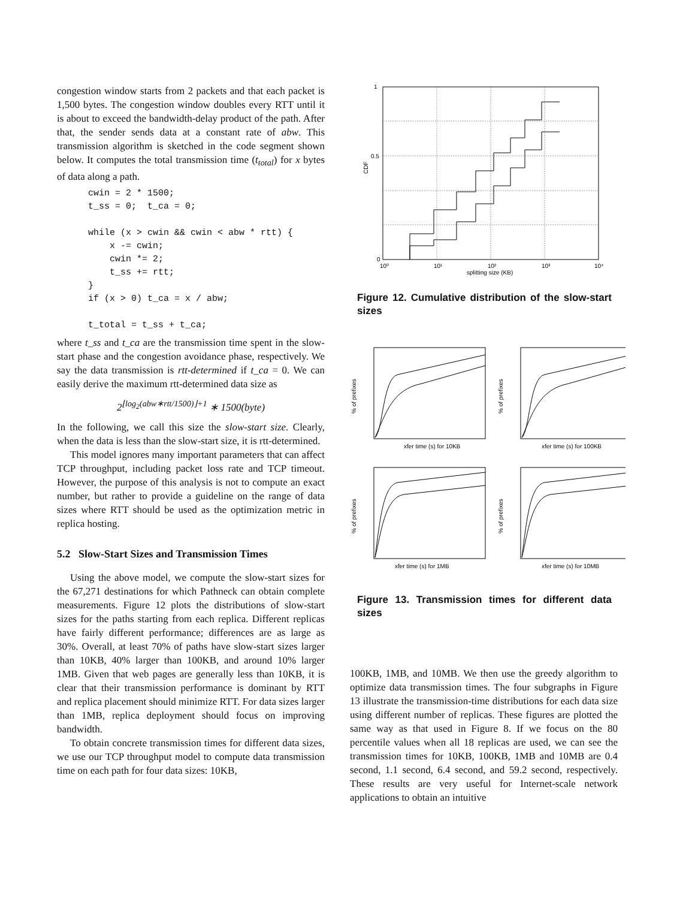congestion window starts from 2 packets and that each packet is 1,500 bytes. The congestion window doubles every RTT until it is about to exceed the bandwidth-delay product of the path. After that, the sender sends data at a constant rate of abw. This transmission algorithm is sketched in the code segment shown below. It computes the total transmission time (t<sub>total</sub>) for x bytes of data along a path.
cwin = 2 * 1500;
t_ss = 0;  t_ca = 0;

while (x > cwin && cwin < abw * rtt) {
    x -= cwin;
    cwin *= 2;
    t_ss += rtt;
}
if (x > 0) t_ca = x / abw;

t_total = t_ss + t_ca;
where t_ss and t_ca are the transmission time spent in the slow-start phase and the congestion avoidance phase, respectively. We say the data transmission is rtt-determined if t_ca = 0. We can easily derive the maximum rtt-determined data size as
2<sup>⌊log<sub>2</sub>(abw∗rtt/1500)⌋+1</sup> ∗ 1500(byte)
In the following, we call this size the slow-start size. Clearly, when the data is less than the slow-start size, it is rtt-determined.
This model ignores many important parameters that can affect TCP throughput, including packet loss rate and TCP timeout. However, the purpose of this analysis is not to compute an exact number, but rather to provide a guideline on the range of data sizes where RTT should be used as the optimization metric in replica hosting.
5.2 Slow-Start Sizes and Transmission Times
Using the above model, we compute the slow-start sizes for the 67,271 destinations for which Pathneck can obtain complete measurements. Figure 12 plots the distributions of slow-start sizes for the paths starting from each replica. Different replicas have fairly different performance; differences are as large as 30%. Overall, at least 70% of paths have slow-start sizes larger than 10KB, 40% larger than 100KB, and around 10% larger 1MB. Given that web pages are generally less than 10KB, it is clear that their transmission performance is dominant by RTT and replica placement should minimize RTT. For data sizes larger than 1MB, replica deployment should focus on improving bandwidth.
To obtain concrete transmission times for different data sizes, we use our TCP throughput model to compute data transmission time on each path for four data sizes: 10KB,
1
0.5
0
10⁰
10¹
10²
10³
10⁴
splitting size (KB)
CDF
Figure 12. Cumulative distribution of the slow-start sizes
xfer time (s) for 10KB
% of prefixes
xfer time (s) for 100KB
% of prefixes
xfer time (s) for 1MB
% of prefixes
xfer time (s) for 10MB
% of prefixes
Figure 13. Transmission times for different data sizes
100KB, 1MB, and 10MB. We then use the greedy algorithm to optimize data transmission times. The four subgraphs in Figure 13 illustrate the transmission-time distributions for each data size using different number of replicas. These figures are plotted the same way as that used in Figure 8. If we focus on the 80 percentile values when all 18 replicas are used, we can see the transmission times for 10KB, 100KB, 1MB and 10MB are 0.4 second, 1.1 second, 6.4 second, and 59.2 second, respectively. These results are very useful for Internet-scale network applications to obtain an intuitive